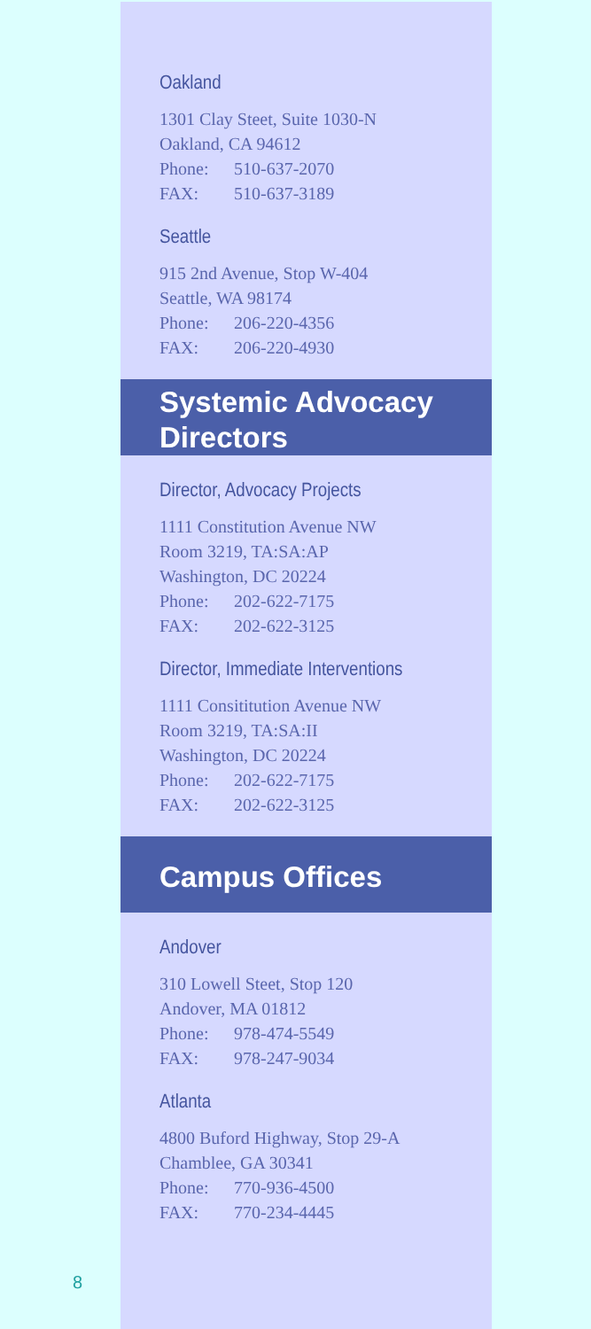Oakland
1301 Clay Steet, Suite 1030-N
Oakland, CA 94612
Phone: 510-637-2070
FAX: 510-637-3189
Seattle
915 2nd Avenue, Stop W-404
Seattle, WA 98174
Phone: 206-220-4356
FAX: 206-220-4930
Systemic Advocacy
Directors
Director, Advocacy Projects
1111 Constitution Avenue NW
Room 3219, TA:SA:AP
Washington, DC 20224
Phone: 202-622-7175
FAX: 202-622-3125
Director, Immediate Interventions
1111 Consititution Avenue NW
Room 3219, TA:SA:II
Washington, DC 20224
Phone: 202-622-7175
FAX: 202-622-3125
Campus Offices
Andover
310 Lowell Steet, Stop 120
Andover, MA 01812
Phone: 978-474-5549
FAX: 978-247-9034
Atlanta
4800 Buford Highway, Stop 29-A
Chamblee, GA 30341
Phone: 770-936-4500
FAX: 770-234-4445
8